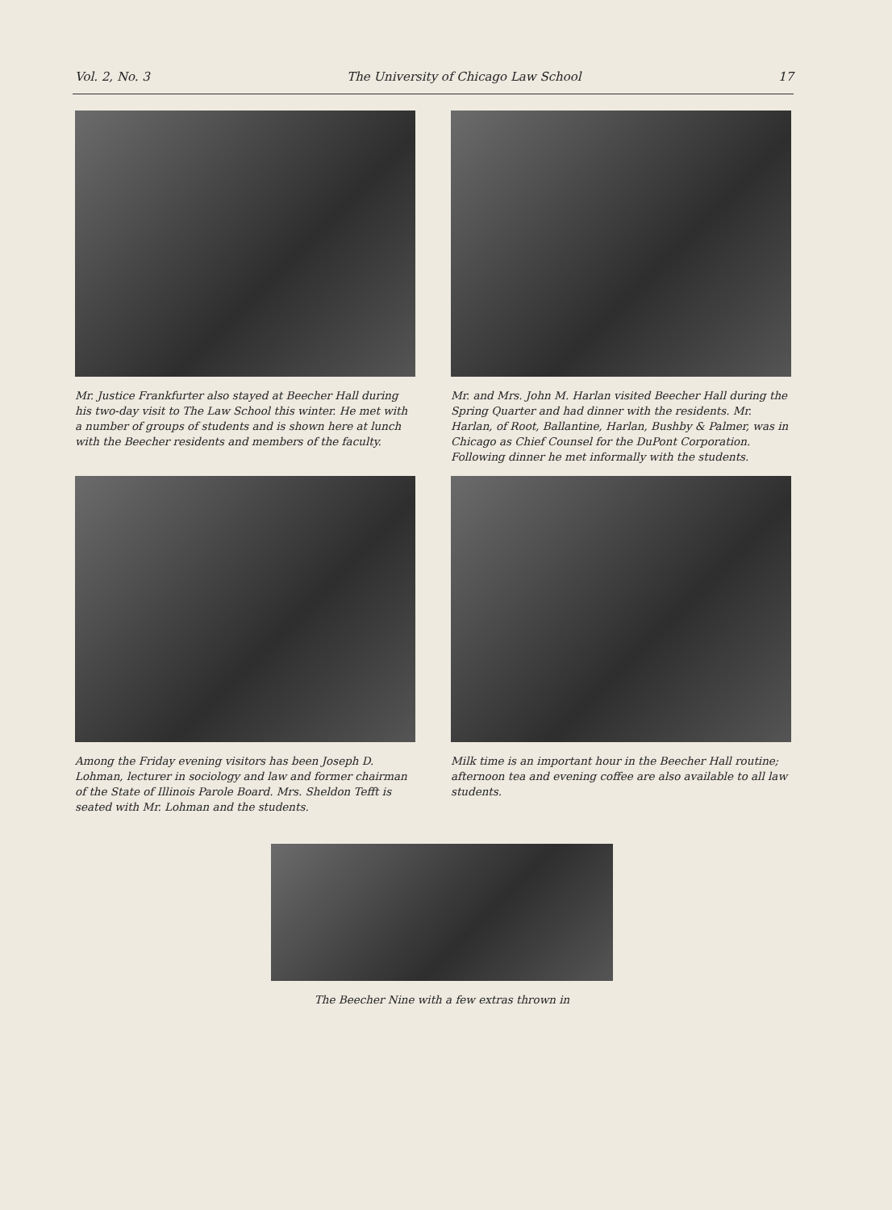Vol. 2, No. 3 The University of Chicago Law School 17
Mr. Justice Frankfurter also stayed at Beecher Hall during his two-day visit to The Law School this winter. He met with a number of groups of students and is shown here at lunch with the Beecher residents and members of the faculty.
Mr. and Mrs. John M. Harlan visited Beecher Hall during the Spring Quarter and had dinner with the residents. Mr. Harlan, of Root, Ballantine, Harlan, Bushby & Palmer, was in Chicago as Chief Counsel for the DuPont Corporation. Following dinner he met informally with the students.
Among the Friday evening visitors has been Joseph D. Lohman, lecturer in sociology and law and former chairman of the State of Illinois Parole Board. Mrs. Sheldon Tefft is seated with Mr. Lohman and the students.
Milk time is an important hour in the Beecher Hall routine; afternoon tea and evening coffee are also available to all law students.
The Beecher Nine with a few extras thrown in